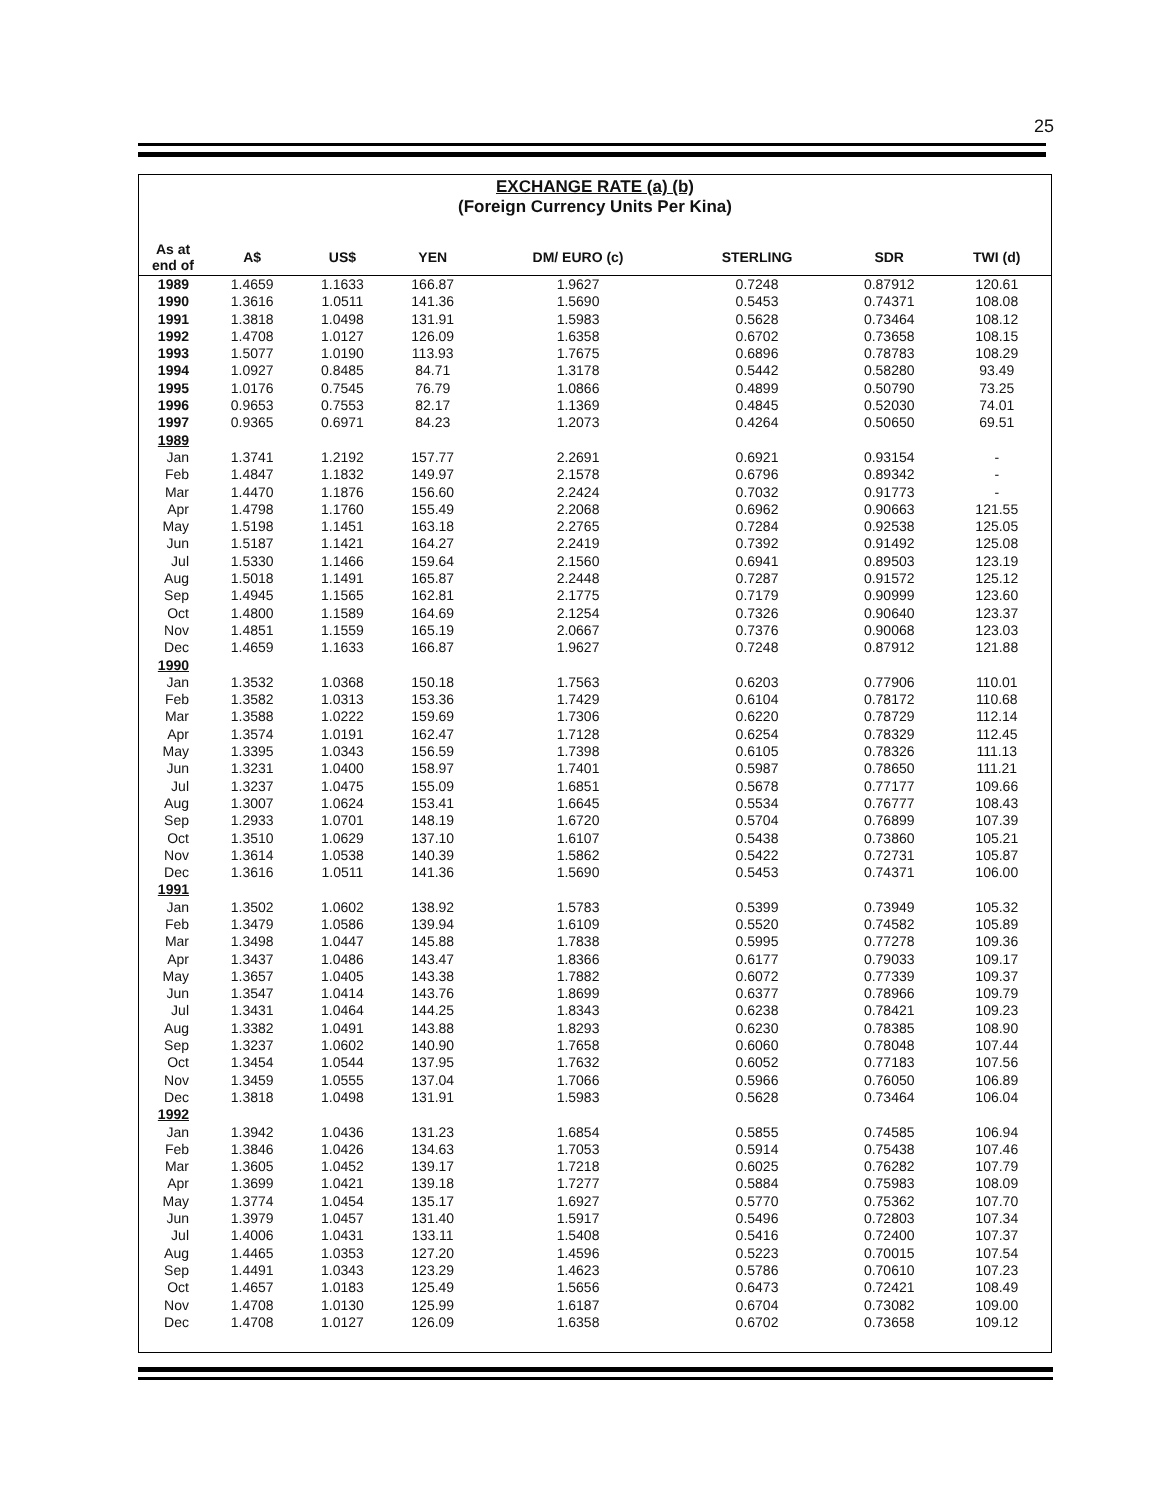25
EXCHANGE RATE (a) (b)
(Foreign Currency Units Per Kina)
| As at end of | A$ | US$ | YEN | DM/ EURO (c) | STERLING | SDR | TWI (d) |
| --- | --- | --- | --- | --- | --- | --- | --- |
| 1989 | 1.4659 | 1.1633 | 166.87 | 1.9627 | 0.7248 | 0.87912 | 120.61 |
| 1990 | 1.3616 | 1.0511 | 141.36 | 1.5690 | 0.5453 | 0.74371 | 108.08 |
| 1991 | 1.3818 | 1.0498 | 131.91 | 1.5983 | 0.5628 | 0.73464 | 108.12 |
| 1992 | 1.4708 | 1.0127 | 126.09 | 1.6358 | 0.6702 | 0.73658 | 108.15 |
| 1993 | 1.5077 | 1.0190 | 113.93 | 1.7675 | 0.6896 | 0.78783 | 108.29 |
| 1994 | 1.0927 | 0.8485 | 84.71 | 1.3178 | 0.5442 | 0.58280 | 93.49 |
| 1995 | 1.0176 | 0.7545 | 76.79 | 1.0866 | 0.4899 | 0.50790 | 73.25 |
| 1996 | 0.9653 | 0.7553 | 82.17 | 1.1369 | 0.4845 | 0.52030 | 74.01 |
| 1997 | 0.9365 | 0.6971 | 84.23 | 1.2073 | 0.4264 | 0.50650 | 69.51 |
| 1989 | | | | | | | |
| Jan | 1.3741 | 1.2192 | 157.77 | 2.2691 | 0.6921 | 0.93154 | - |
| Feb | 1.4847 | 1.1832 | 149.97 | 2.1578 | 0.6796 | 0.89342 | - |
| Mar | 1.4470 | 1.1876 | 156.60 | 2.2424 | 0.7032 | 0.91773 | - |
| Apr | 1.4798 | 1.1760 | 155.49 | 2.2068 | 0.6962 | 0.90663 | 121.55 |
| May | 1.5198 | 1.1451 | 163.18 | 2.2765 | 0.7284 | 0.92538 | 125.05 |
| Jun | 1.5187 | 1.1421 | 164.27 | 2.2419 | 0.7392 | 0.91492 | 125.08 |
| Jul | 1.5330 | 1.1466 | 159.64 | 2.1560 | 0.6941 | 0.89503 | 123.19 |
| Aug | 1.5018 | 1.1491 | 165.87 | 2.2448 | 0.7287 | 0.91572 | 125.12 |
| Sep | 1.4945 | 1.1565 | 162.81 | 2.1775 | 0.7179 | 0.90999 | 123.60 |
| Oct | 1.4800 | 1.1589 | 164.69 | 2.1254 | 0.7326 | 0.90640 | 123.37 |
| Nov | 1.4851 | 1.1559 | 165.19 | 2.0667 | 0.7376 | 0.90068 | 123.03 |
| Dec | 1.4659 | 1.1633 | 166.87 | 1.9627 | 0.7248 | 0.87912 | 121.88 |
| 1990 | | | | | | | |
| Jan | 1.3532 | 1.0368 | 150.18 | 1.7563 | 0.6203 | 0.77906 | 110.01 |
| Feb | 1.3582 | 1.0313 | 153.36 | 1.7429 | 0.6104 | 0.78172 | 110.68 |
| Mar | 1.3588 | 1.0222 | 159.69 | 1.7306 | 0.6220 | 0.78729 | 112.14 |
| Apr | 1.3574 | 1.0191 | 162.47 | 1.7128 | 0.6254 | 0.78329 | 112.45 |
| May | 1.3395 | 1.0343 | 156.59 | 1.7398 | 0.6105 | 0.78326 | 111.13 |
| Jun | 1.3231 | 1.0400 | 158.97 | 1.7401 | 0.5987 | 0.78650 | 111.21 |
| Jul | 1.3237 | 1.0475 | 155.09 | 1.6851 | 0.5678 | 0.77177 | 109.66 |
| Aug | 1.3007 | 1.0624 | 153.41 | 1.6645 | 0.5534 | 0.76777 | 108.43 |
| Sep | 1.2933 | 1.0701 | 148.19 | 1.6720 | 0.5704 | 0.76899 | 107.39 |
| Oct | 1.3510 | 1.0629 | 137.10 | 1.6107 | 0.5438 | 0.73860 | 105.21 |
| Nov | 1.3614 | 1.0538 | 140.39 | 1.5862 | 0.5422 | 0.72731 | 105.87 |
| Dec | 1.3616 | 1.0511 | 141.36 | 1.5690 | 0.5453 | 0.74371 | 106.00 |
| 1991 | | | | | | | |
| Jan | 1.3502 | 1.0602 | 138.92 | 1.5783 | 0.5399 | 0.73949 | 105.32 |
| Feb | 1.3479 | 1.0586 | 139.94 | 1.6109 | 0.5520 | 0.74582 | 105.89 |
| Mar | 1.3498 | 1.0447 | 145.88 | 1.7838 | 0.5995 | 0.77278 | 109.36 |
| Apr | 1.3437 | 1.0486 | 143.47 | 1.8366 | 0.6177 | 0.79033 | 109.17 |
| May | 1.3657 | 1.0405 | 143.38 | 1.7882 | 0.6072 | 0.77339 | 109.37 |
| Jun | 1.3547 | 1.0414 | 143.76 | 1.8699 | 0.6377 | 0.78966 | 109.79 |
| Jul | 1.3431 | 1.0464 | 144.25 | 1.8343 | 0.6238 | 0.78421 | 109.23 |
| Aug | 1.3382 | 1.0491 | 143.88 | 1.8293 | 0.6230 | 0.78385 | 108.90 |
| Sep | 1.3237 | 1.0602 | 140.90 | 1.7658 | 0.6060 | 0.78048 | 107.44 |
| Oct | 1.3454 | 1.0544 | 137.95 | 1.7632 | 0.6052 | 0.77183 | 107.56 |
| Nov | 1.3459 | 1.0555 | 137.04 | 1.7066 | 0.5966 | 0.76050 | 106.89 |
| Dec | 1.3818 | 1.0498 | 131.91 | 1.5983 | 0.5628 | 0.73464 | 106.04 |
| 1992 | | | | | | | |
| Jan | 1.3942 | 1.0436 | 131.23 | 1.6854 | 0.5855 | 0.74585 | 106.94 |
| Feb | 1.3846 | 1.0426 | 134.63 | 1.7053 | 0.5914 | 0.75438 | 107.46 |
| Mar | 1.3605 | 1.0452 | 139.17 | 1.7218 | 0.6025 | 0.76282 | 107.79 |
| Apr | 1.3699 | 1.0421 | 139.18 | 1.7277 | 0.5884 | 0.75983 | 108.09 |
| May | 1.3774 | 1.0454 | 135.17 | 1.6927 | 0.5770 | 0.75362 | 107.70 |
| Jun | 1.3979 | 1.0457 | 131.40 | 1.5917 | 0.5496 | 0.72803 | 107.34 |
| Jul | 1.4006 | 1.0431 | 133.11 | 1.5408 | 0.5416 | 0.72400 | 107.37 |
| Aug | 1.4465 | 1.0353 | 127.20 | 1.4596 | 0.5223 | 0.70015 | 107.54 |
| Sep | 1.4491 | 1.0343 | 123.29 | 1.4623 | 0.5786 | 0.70610 | 107.23 |
| Oct | 1.4657 | 1.0183 | 125.49 | 1.5656 | 0.6473 | 0.72421 | 108.49 |
| Nov | 1.4708 | 1.0130 | 125.99 | 1.6187 | 0.6704 | 0.73082 | 109.00 |
| Dec | 1.4708 | 1.0127 | 126.09 | 1.6358 | 0.6702 | 0.73658 | 109.12 |